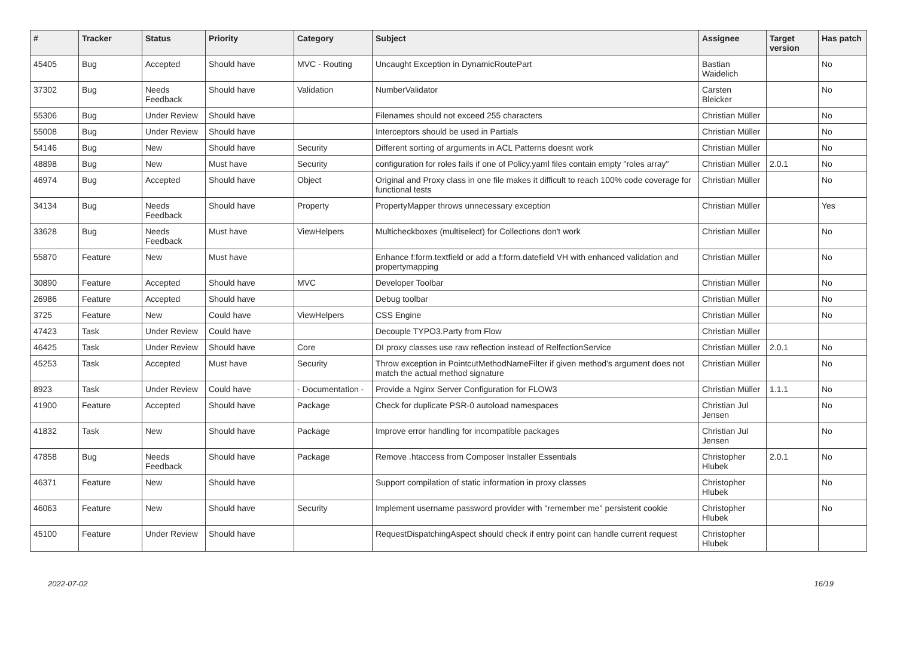| # | Tracker | Status | Priority | Category | Subject | Assignee | Target version | Has patch |
| --- | --- | --- | --- | --- | --- | --- | --- | --- |
| 45405 | Bug | Accepted | Should have | MVC - Routing | Uncaught Exception in DynamicRoutePart | Bastian Waidelich | | No |
| 37302 | Bug | Needs Feedback | Should have | Validation | NumberValidator | Carsten Bleicker | | No |
| 55306 | Bug | Under Review | Should have | | Filenames should not exceed 255 characters | Christian Müller | | No |
| 55008 | Bug | Under Review | Should have | | Interceptors should be used in Partials | Christian Müller | | No |
| 54146 | Bug | New | Should have | Security | Different sorting of arguments in ACL Patterns doesnt work | Christian Müller | | No |
| 48898 | Bug | New | Must have | Security | configuration for roles fails if one of Policy.yaml files contain empty "roles array" | Christian Müller | 2.0.1 | No |
| 46974 | Bug | Accepted | Should have | Object | Original and Proxy class in one file makes it difficult to reach 100% code coverage for functional tests | Christian Müller | | No |
| 34134 | Bug | Needs Feedback | Should have | Property | PropertyMapper throws unnecessary exception | Christian Müller | | Yes |
| 33628 | Bug | Needs Feedback | Must have | ViewHelpers | Multicheckboxes (multiselect) for Collections don't work | Christian Müller | | No |
| 55870 | Feature | New | Must have | | Enhance f:form.textfield or add a f:form.datefield VH with enhanced validation and propertymapping | Christian Müller | | No |
| 30890 | Feature | Accepted | Should have | MVC | Developer Toolbar | Christian Müller | | No |
| 26986 | Feature | Accepted | Should have | | Debug toolbar | Christian Müller | | No |
| 3725 | Feature | New | Could have | ViewHelpers | CSS Engine | Christian Müller | | No |
| 47423 | Task | Under Review | Could have | | Decouple TYPO3.Party from Flow | Christian Müller | | |
| 46425 | Task | Under Review | Should have | Core | DI proxy classes use raw reflection instead of RelfectionService | Christian Müller | 2.0.1 | No |
| 45253 | Task | Accepted | Must have | Security | Throw exception in PointcutMethodNameFilter if given method's argument does not match the actual method signature | Christian Müller | | No |
| 8923 | Task | Under Review | Could have | - Documentation - | Provide a Nginx Server Configuration for FLOW3 | Christian Müller | 1.1.1 | No |
| 41900 | Feature | Accepted | Should have | Package | Check for duplicate PSR-0 autoload namespaces | Christian Jul Jensen | | No |
| 41832 | Task | New | Should have | Package | Improve error handling for incompatible packages | Christian Jul Jensen | | No |
| 47858 | Bug | Needs Feedback | Should have | Package | Remove .htaccess from Composer Installer Essentials | Christopher Hlubek | 2.0.1 | No |
| 46371 | Feature | New | Should have | | Support compilation of static information in proxy classes | Christopher Hlubek | | No |
| 46063 | Feature | New | Should have | Security | Implement username password provider with "remember me" persistent cookie | Christopher Hlubek | | No |
| 45100 | Feature | Under Review | Should have | | RequestDispatchingAspect should check if entry point can handle current request | Christopher Hlubek | | |
2022-07-02 16/19